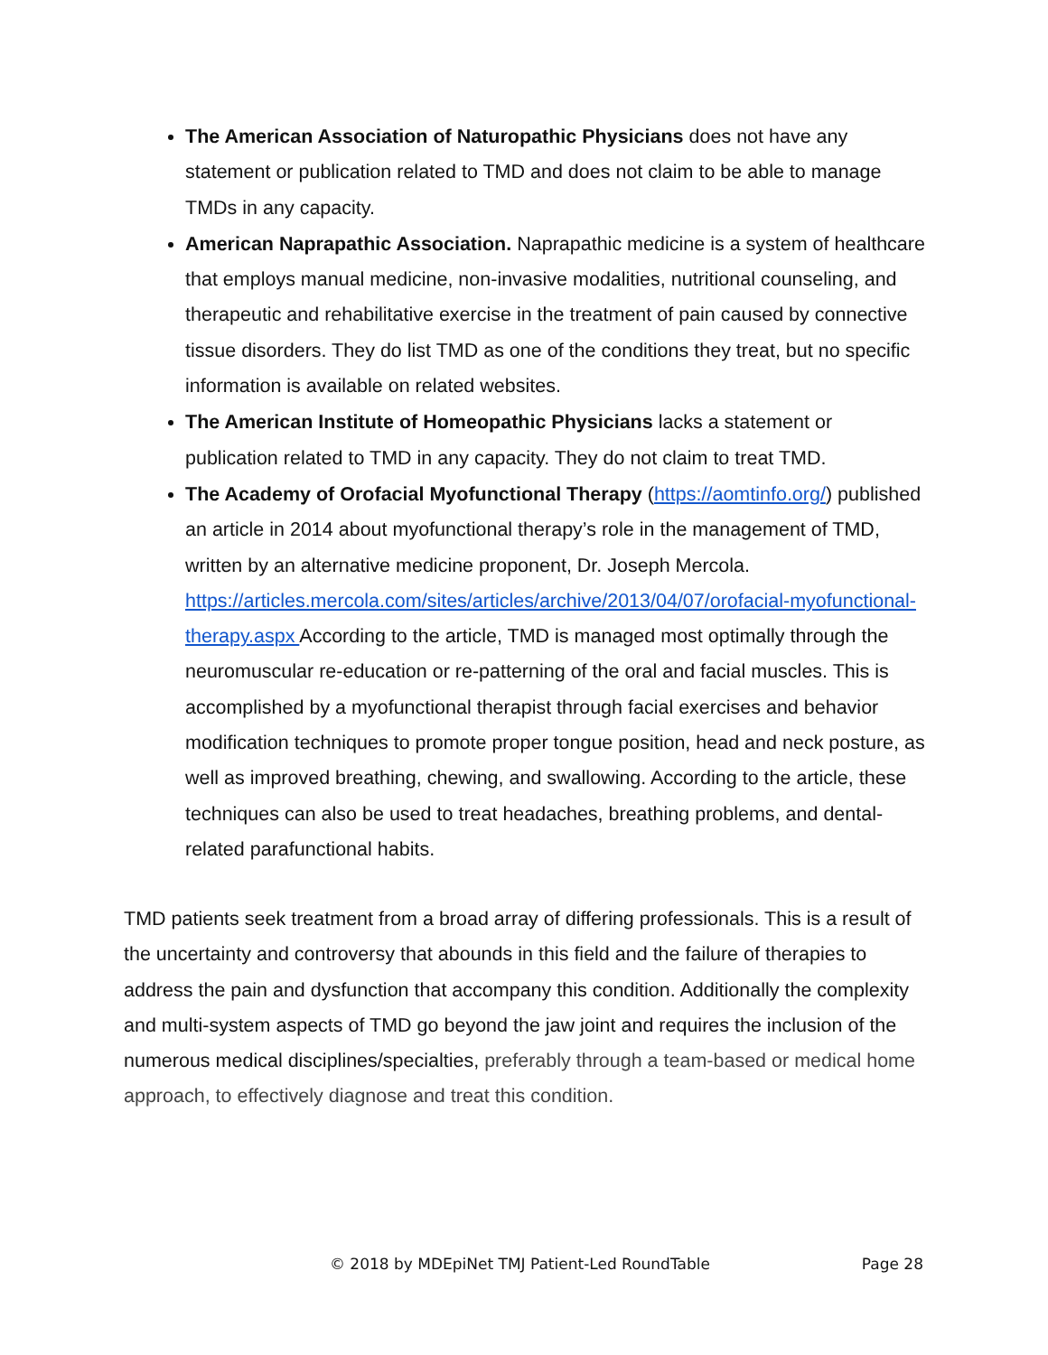The American Association of Naturopathic Physicians does not have any statement or publication related to TMD and does not claim to be able to manage TMDs in any capacity.
American Naprapathic Association. Naprapathic medicine is a system of healthcare that employs manual medicine, non-invasive modalities, nutritional counseling, and therapeutic and rehabilitative exercise in the treatment of pain caused by connective tissue disorders. They do list TMD as one of the conditions they treat, but no specific information is available on related websites.
The American Institute of Homeopathic Physicians lacks a statement or publication related to TMD in any capacity. They do not claim to treat TMD.
The Academy of Orofacial Myofunctional Therapy (https://aomtinfo.org/) published an article in 2014 about myofunctional therapy’s role in the management of TMD, written by an alternative medicine proponent, Dr. Joseph Mercola. https://articles.mercola.com/sites/articles/archive/2013/04/07/orofacial-myofunctional-therapy.aspx According to the article, TMD is managed most optimally through the neuromuscular re-education or re-patterning of the oral and facial muscles. This is accomplished by a myofunctional therapist through facial exercises and behavior modification techniques to promote proper tongue position, head and neck posture, as well as improved breathing, chewing, and swallowing. According to the article, these techniques can also be used to treat headaches, breathing problems, and dental-related parafunctional habits.
TMD patients seek treatment from a broad array of differing professionals. This is a result of the uncertainty and controversy that abounds in this field and the failure of therapies to address the pain and dysfunction that accompany this condition. Additionally the complexity and multi-system aspects of TMD go beyond the jaw joint and requires the inclusion of the numerous medical disciplines/specialties, preferably through a team-based or medical home approach, to effectively diagnose and treat this condition.
© 2018 by MDEpiNet TMJ Patient-Led RoundTable Page 28